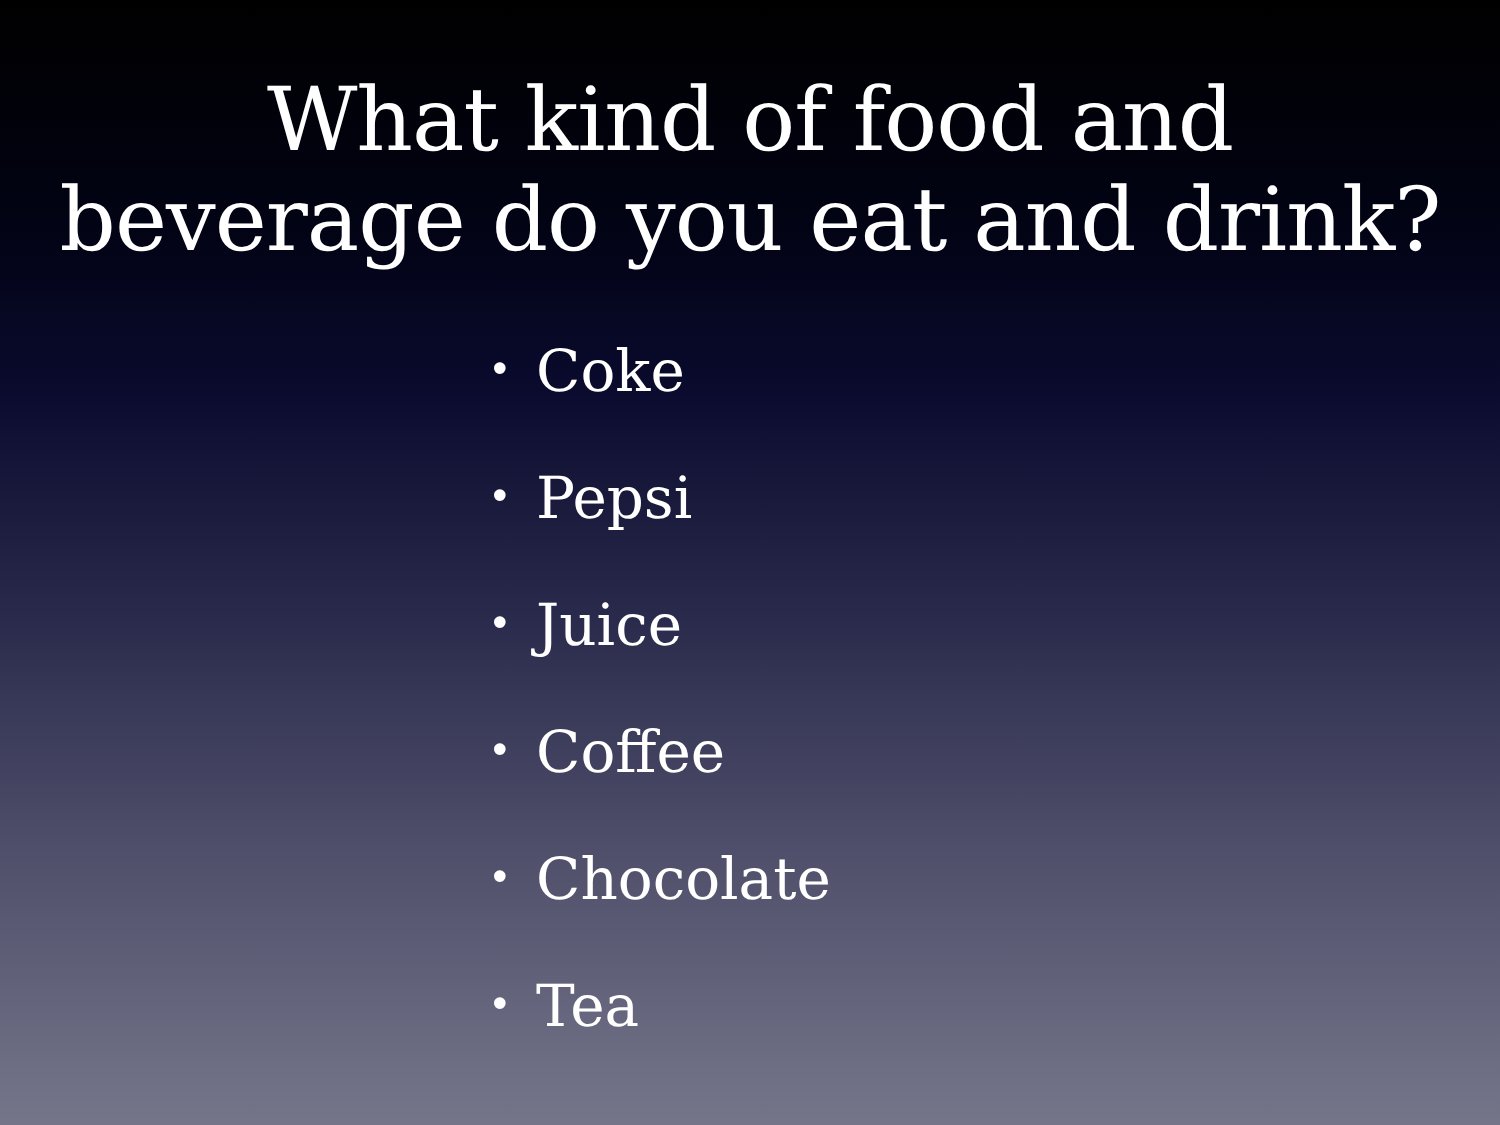What kind of food and
beverage do you eat and drink?
• Coke
• Pepsi
• Juice
• Coffee
• Chocolate
• Tea